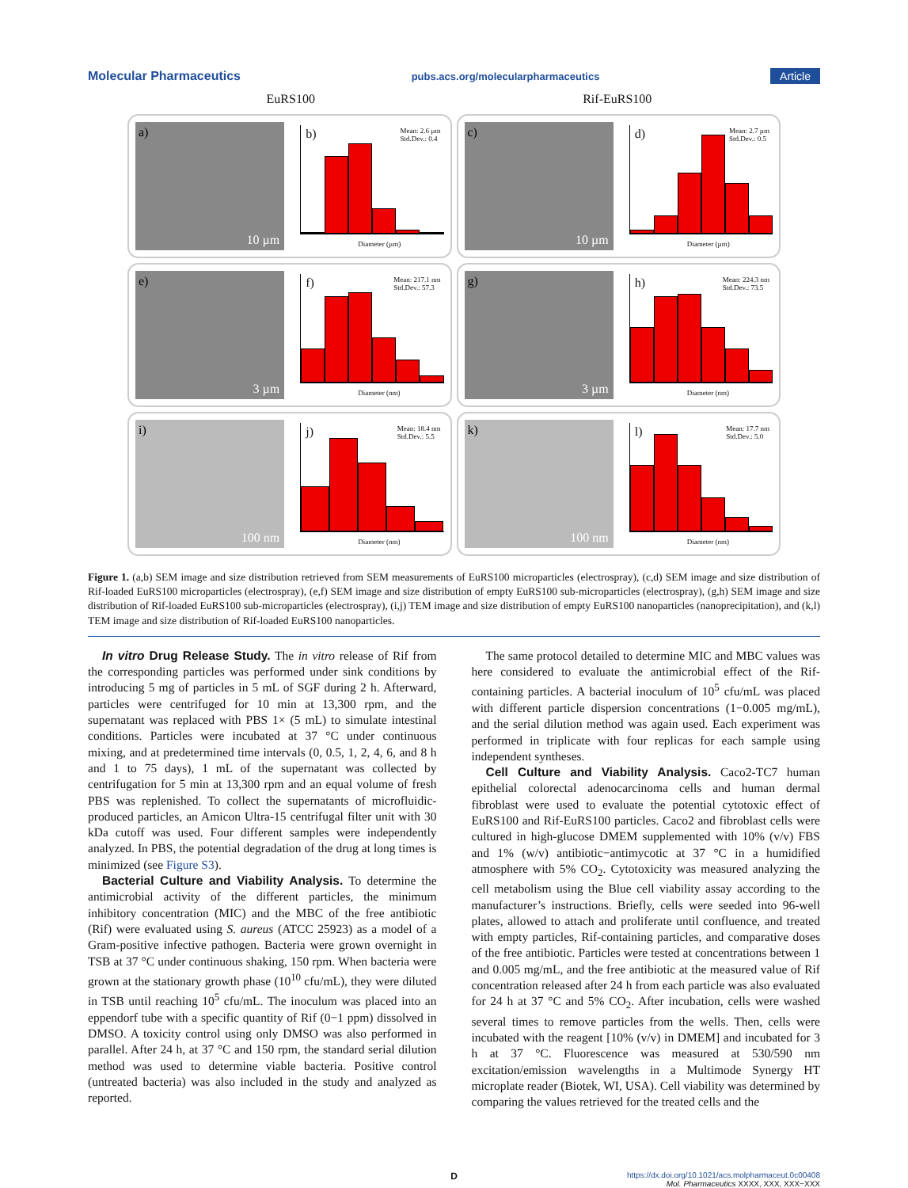Molecular Pharmaceutics pubs.acs.org/molecularpharmaceutics Article
EuRS100 Rif-EuRS100
a)
10 µm
b) Mean: 2.6 µm
Std.Dev.: 0.4
Diameter (µm)
c)
10 µm
d) Mean: 2.7 µm
Std.Dev.: 0.5
Diameter (µm)
e)
3 µm
f) Mean: 217.1 nm
Std.Dev.: 57.3
Diameter (nm)
g)
3 µm
h) Mean: 224.3 nm
Std.Dev.: 73.5
Diameter (nm)
i)
100 nm
j) Mean: 18.4 nm
Std.Dev.: 5.5
Diameter (nm)
k)
100 nm
l) Mean: 17.7 nm
Std.Dev.: 5.0
Diameter (nm)
Figure 1. (a,b) SEM image and size distribution retrieved from SEM measurements of EuRS100 microparticles (electrospray), (c,d) SEM image and size distribution of Rif-loaded EuRS100 microparticles (electrospray), (e,f) SEM image and size distribution of empty EuRS100 sub-microparticles (electrospray), (g,h) SEM image and size distribution of Rif-loaded EuRS100 sub-microparticles (electrospray), (i,j) TEM image and size distribution of empty EuRS100 nanoparticles (nanoprecipitation), and (k,l) TEM image and size distribution of Rif-loaded EuRS100 nanoparticles.
In vitro Drug Release Study. The in vitro release of Rif from the corresponding particles was performed under sink conditions by introducing 5 mg of particles in 5 mL of SGF during 2 h. Afterward, particles were centrifuged for 10 min at 13,300 rpm, and the supernatant was replaced with PBS 1× (5 mL) to simulate intestinal conditions. Particles were incubated at 37 °C under continuous mixing, and at predetermined time intervals (0, 0.5, 1, 2, 4, 6, and 8 h and 1 to 75 days), 1 mL of the supernatant was collected by centrifugation for 5 min at 13,300 rpm and an equal volume of fresh PBS was replenished. To collect the supernatants of microfluidic-produced particles, an Amicon Ultra-15 centrifugal filter unit with 30 kDa cutoff was used. Four different samples were independently analyzed. In PBS, the potential degradation of the drug at long times is minimized (see Figure S3).
Bacterial Culture and Viability Analysis. To determine the antimicrobial activity of the different particles, the minimum inhibitory concentration (MIC) and the MBC of the free antibiotic (Rif) were evaluated using S. aureus (ATCC 25923) as a model of a Gram-positive infective pathogen. Bacteria were grown overnight in TSB at 37 °C under continuous shaking, 150 rpm. When bacteria were grown at the stationary growth phase (10<sup>10</sup> cfu/mL), they were diluted in TSB until reaching 10<sup>5</sup> cfu/mL. The inoculum was placed into an eppendorf tube with a specific quantity of Rif (0−1 ppm) dissolved in DMSO. A toxicity control using only DMSO was also performed in parallel. After 24 h, at 37 °C and 150 rpm, the standard serial dilution method was used to determine viable bacteria. Positive control (untreated bacteria) was also included in the study and analyzed as reported.
The same protocol detailed to determine MIC and MBC values was here considered to evaluate the antimicrobial effect of the Rif-containing particles. A bacterial inoculum of 10<sup>5</sup> cfu/mL was placed with different particle dispersion concentrations (1−0.005 mg/mL), and the serial dilution method was again used. Each experiment was performed in triplicate with four replicas for each sample using independent syntheses.
Cell Culture and Viability Analysis. Caco2-TC7 human epithelial colorectal adenocarcinoma cells and human dermal fibroblast were used to evaluate the potential cytotoxic effect of EuRS100 and Rif-EuRS100 particles. Caco2 and fibroblast cells were cultured in high-glucose DMEM supplemented with 10% (v/v) FBS and 1% (w/v) antibiotic−antimycotic at 37 °C in a humidified atmosphere with 5% CO<sub>2</sub>. Cytotoxicity was measured analyzing the cell metabolism using the Blue cell viability assay according to the manufacturer’s instructions. Briefly, cells were seeded into 96-well plates, allowed to attach and proliferate until confluence, and treated with empty particles, Rif-containing particles, and comparative doses of the free antibiotic. Particles were tested at concentrations between 1 and 0.005 mg/mL, and the free antibiotic at the measured value of Rif concentration released after 24 h from each particle was also evaluated for 24 h at 37 °C and 5% CO<sub>2</sub>. After incubation, cells were washed several times to remove particles from the wells. Then, cells were incubated with the reagent [10% (v/v) in DMEM] and incubated for 3 h at 37 °C. Fluorescence was measured at 530/590 nm excitation/emission wavelengths in a Multimode Synergy HT microplate reader (Biotek, WI, USA). Cell viability was determined by comparing the values retrieved for the treated cells and the
Dhttps://dx.doi.org/10.1021/acs.molpharmaceut.0c00408
Mol. Pharmaceutics XXXX, XXX, XXX−XXX